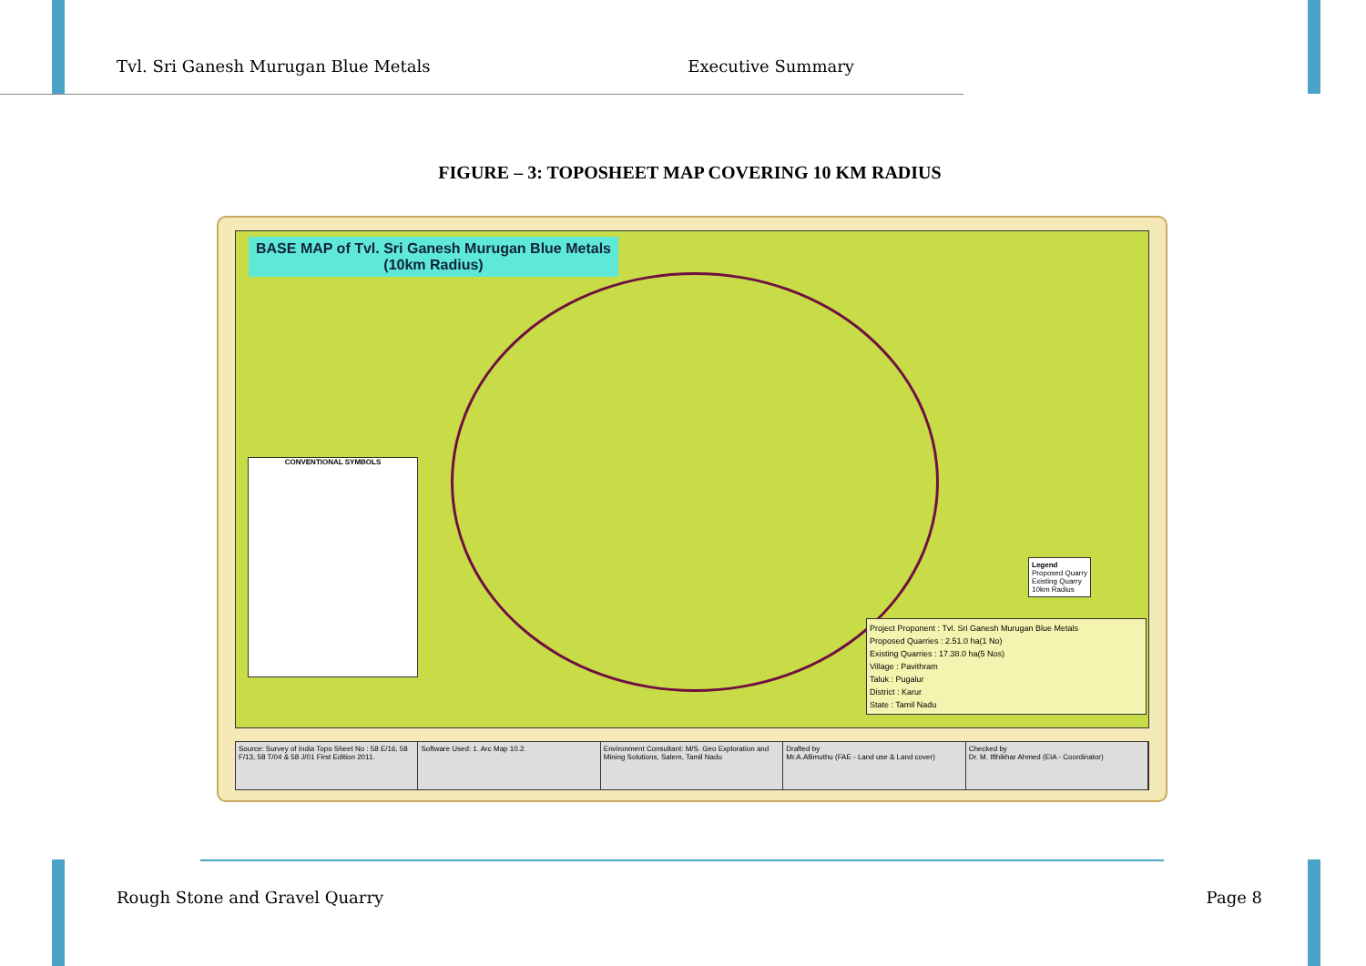Tvl. Sri Ganesh Murugan Blue Metals Executive Summary
FIGURE – 3: TOPOSHEET MAP COVERING 10 KM RADIUS
BASE MAP of Tvl. Sri Ganesh Murugan Blue Metals
(10km Radius)
CONVENTIONAL SYMBOLS
Legend
Proposed Quarry
Existing Quarry
10km Radius
Project Proponent : Tvl. Sri Ganesh Murugan Blue Metals
Proposed Quarries : 2.51.0 ha(1 No)
Existing Quarries : 17.38.0 ha(5 Nos)
Village : Pavithram
Taluk : Pugalur
District : Karur
State : Tamil Nadu
Source: Survey of India Topo Sheet No : 58 E/16, 58 F/13, 58 T/04 & 58 J/01 First Edition 2011.
Software Used: 1. Arc Map 10.2.
Environment Consultant: M/S. Geo Exploration and Mining Solutions, Salem, Tamil Nadu
Drafted by
Mr.A.Allimuthu (FAE - Land use & Land cover)
Checked by
Dr. M. Ifthikhar Ahmed (EIA - Coordinator)
Rough Stone and Gravel Quarry Page 8